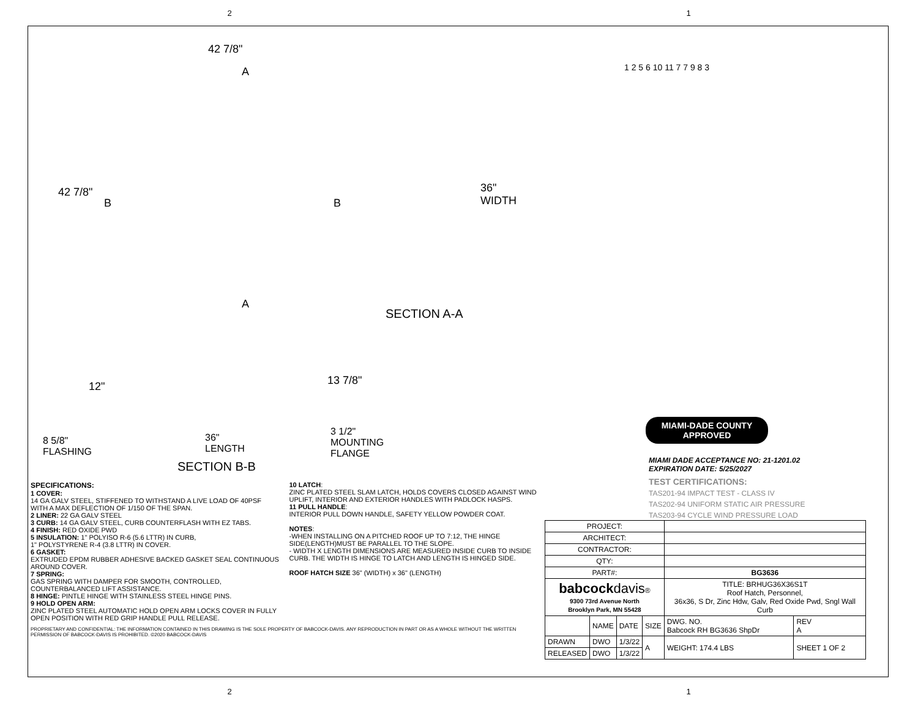2 1
42 7/8"
A
42 7/8"
B B
A
36"
WIDTH
SECTION A-A
12" 13 7/8"
8 5/8"
FLASHING
36"
LENGTH
3 1/2"
MOUNTING
FLANGE
SECTION B-B
SPECIFICATIONS:
1 COVER:
14 GA GALV STEEL, STIFFENED TO WITHSTAND A LIVE LOAD OF 40PSF WITH A MAX DEFLECTION OF 1/150 OF THE SPAN.
2 LINER: 22 GA GALV STEEL
3 CURB: 14 GA GALV STEEL, CURB COUNTERFLASH WITH EZ TABS.
4 FINISH: RED OXIDE PWD
5 INSULATION: 1" POLYISO R-6 (5.6 LTTR) IN CURB,
1" POLYSTYRENE R-4 (3.8 LTTR) IN COVER.
6 GASKET:
EXTRUDED EPDM RUBBER ADHESIVE BACKED GASKET SEAL CONTINUOUS AROUND COVER.
7 SPRING:
GAS SPRING WITH DAMPER FOR SMOOTH, CONTROLLED, COUNTERBALANCED LIFT ASSISTANCE.
8 HINGE: PINTLE HINGE WITH STAINLESS STEEL HINGE PINS.
9 HOLD OPEN ARM:
ZINC PLATED STEEL AUTOMATIC HOLD OPEN ARM LOCKS COVER IN FULLY OPEN POSITION WITH RED GRIP HANDLE PULL RELEASE.
10 LATCH:
ZINC PLATED STEEL SLAM LATCH, HOLDS COVERS CLOSED AGAINST WIND UPLIFT, INTERIOR AND EXTERIOR HANDLES WITH PADLOCK HASPS.
11 PULL HANDLE:
INTERIOR PULL DOWN HANDLE, SAFETY YELLOW POWDER COAT.
NOTES:
-WHEN INSTALLING ON A PITCHED ROOF UP TO 7:12, THE HINGE SIDE(LENGTH)MUST BE PARALLEL TO THE SLOPE.
- WIDTH X LENGTH DIMENSIONS ARE MEASURED INSIDE CURB TO INSIDE CURB. THE WIDTH IS HINGE TO LATCH AND LENGTH IS HINGED SIDE.
ROOF HATCH SIZE 36" (WIDTH) x 36" (LENGTH)
PROPRIETARY AND CONFIDENTIAL: THE INFORMATION CONTAINED IN THIS DRAWING IS THE SOLE PROPERTY OF BABCOCK-DAVIS. ANY REPRODUCTION IN PART OR AS A WHOLE WITHOUT THE WRITTEN PERMISSION OF BABCOCK-DAVIS IS PROHIBITED. ©2020 BABCOCK-DAVIS
1 2 5 6 10 11 7 7 9 8 3
MIAMI-DADE COUNTY
APPROVED
MIAMI DADE ACCEPTANCE NO: 21-1201.02
EXPIRATION DATE: 5/25/2027
TEST CERTIFICATIONS:
TAS201-94 IMPACT TEST - CLASS IV
TAS202-94 UNIFORM STATIC AIR PRESSURE
TAS203-94 CYCLE WIND PRESSURE LOAD
| PROJECT: | | | | | |
| ARCHITECT: | | | | | |
| CONTRACTOR: | | | | | |
| QTY: | | | | | |
| PART#: | | | | BG3636 | |
| babcock davis ® 9300 73rd Avenue North Brooklyn Park, MN 55428 | | | | TITLE: BRHUG36X36S1T Roof Hatch, Personnel, 36x36, S Dr, Zinc Hdw, Galv, Red Oxide Pwd, Sngl Wall Curb | |
| | NAME | DATE | SIZE | DWG. NO. Babcock RH BG3636 ShpDr | REV A |
| DRAWN | DWO | 1/3/22 | A | WEIGHT: 174.4 LBS | SHEET 1 OF 2 |
| RELEASED | DWO | 1/3/22 | | | |
2 1